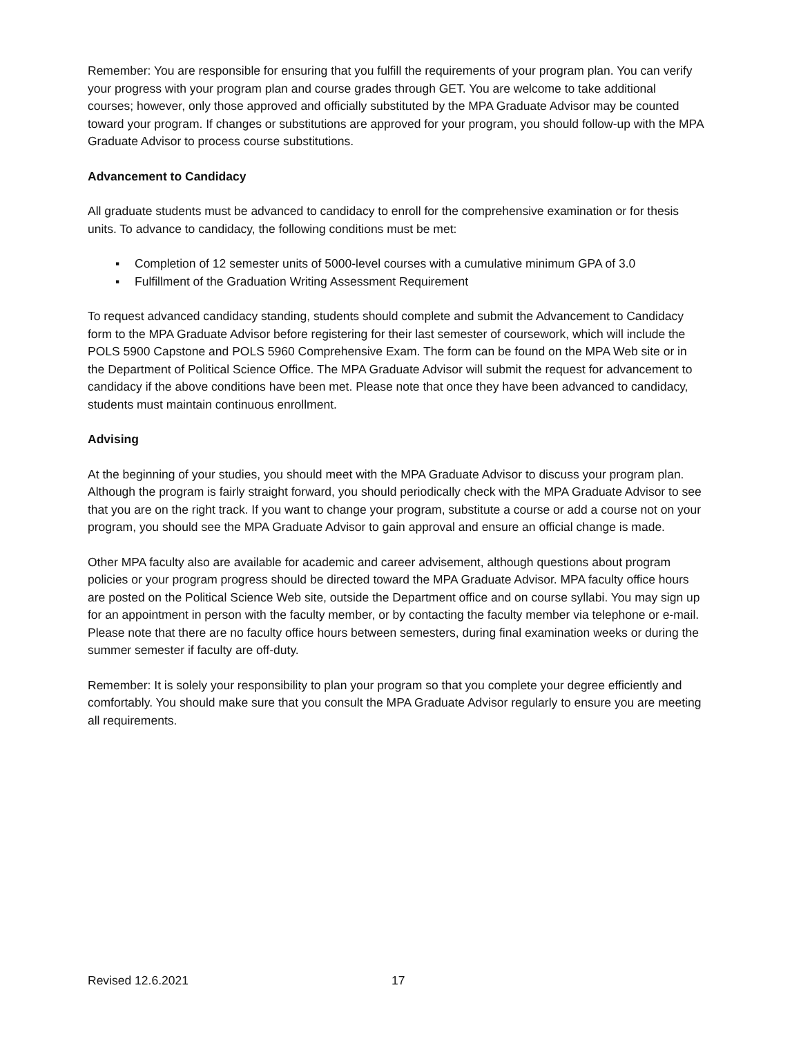Remember: You are responsible for ensuring that you fulfill the requirements of your program plan. You can verify your progress with your program plan and course grades through GET. You are welcome to take additional courses; however, only those approved and officially substituted by the MPA Graduate Advisor may be counted toward your program. If changes or substitutions are approved for your program, you should follow-up with the MPA Graduate Advisor to process course substitutions.
Advancement to Candidacy
All graduate students must be advanced to candidacy to enroll for the comprehensive examination or for thesis units. To advance to candidacy, the following conditions must be met:
▪ Completion of 12 semester units of 5000-level courses with a cumulative minimum GPA of 3.0
▪ Fulfillment of the Graduation Writing Assessment Requirement
To request advanced candidacy standing, students should complete and submit the Advancement to Candidacy form to the MPA Graduate Advisor before registering for their last semester of coursework, which will include the POLS 5900 Capstone and POLS 5960 Comprehensive Exam. The form can be found on the MPA Web site or in the Department of Political Science Office. The MPA Graduate Advisor will submit the request for advancement to candidacy if the above conditions have been met. Please note that once they have been advanced to candidacy, students must maintain continuous enrollment.
Advising
At the beginning of your studies, you should meet with the MPA Graduate Advisor to discuss your program plan. Although the program is fairly straight forward, you should periodically check with the MPA Graduate Advisor to see that you are on the right track. If you want to change your program, substitute a course or add a course not on your program, you should see the MPA Graduate Advisor to gain approval and ensure an official change is made.
Other MPA faculty also are available for academic and career advisement, although questions about program policies or your program progress should be directed toward the MPA Graduate Advisor. MPA faculty office hours are posted on the Political Science Web site, outside the Department office and on course syllabi. You may sign up for an appointment in person with the faculty member, or by contacting the faculty member via telephone or e-mail. Please note that there are no faculty office hours between semesters, during final examination weeks or during the summer semester if faculty are off-duty.
Remember: It is solely your responsibility to plan your program so that you complete your degree efficiently and comfortably. You should make sure that you consult the MPA Graduate Advisor regularly to ensure you are meeting all requirements.
Revised 12.6.2021 17